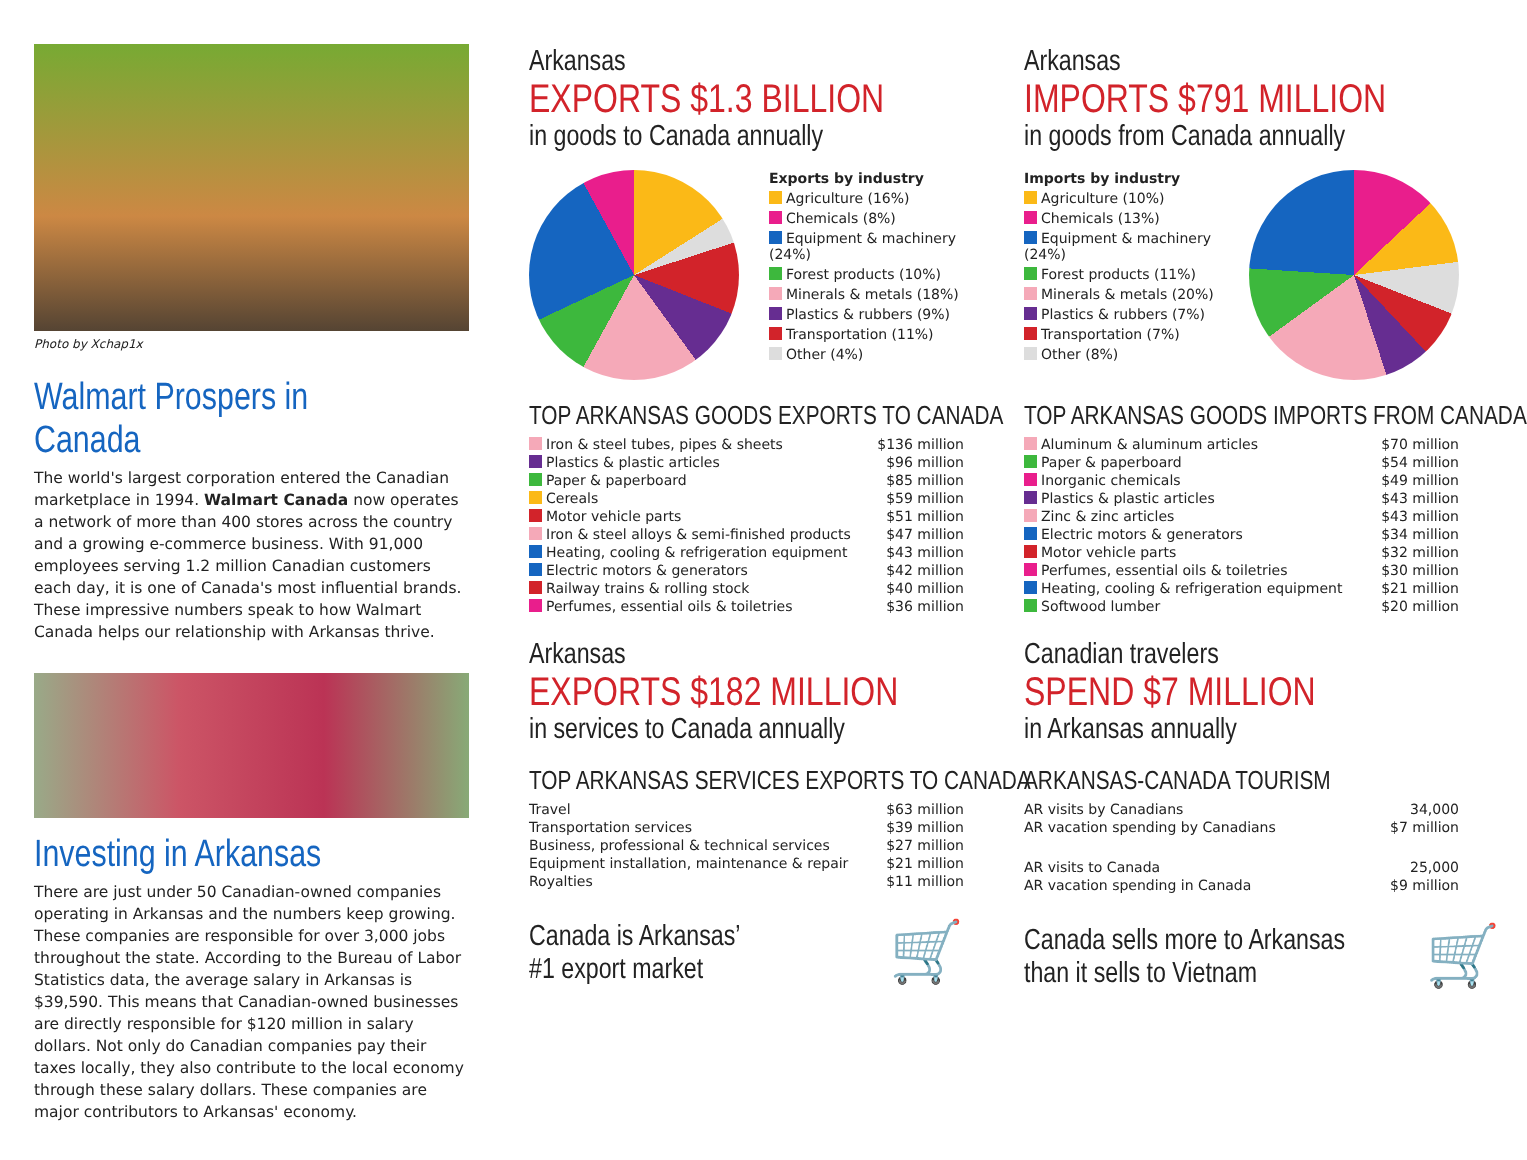Photo by Xchap1x
Walmart Prospers in Canada
The world's largest corporation entered the Canadian marketplace in 1994. Walmart Canada now operates a network of more than 400 stores across the country and a growing e-commerce business. With 91,000 employees serving 1.2 million Canadian customers each day, it is one of Canada's most influential brands. These impressive numbers speak to how Walmart Canada helps our relationship with Arkansas thrive.
Investing in Arkansas
There are just under 50 Canadian-owned companies operating in Arkansas and the numbers keep growing. These companies are responsible for over 3,000 jobs throughout the state. According to the Bureau of Labor Statistics data, the average salary in Arkansas is $39,590. This means that Canadian-owned businesses are directly responsible for $120 million in salary dollars. Not only do Canadian companies pay their taxes locally, they also contribute to the local economy through these salary dollars. These companies are major contributors to Arkansas' economy.
Arkansas
EXPORTS $1.3 BILLION
in goods to Canada annually
Exports by industry
Agriculture (16%)
Chemicals (8%)
Equipment & machinery (24%)
Forest products (10%)
Minerals & metals (18%)
Plastics & rubbers (9%)
Transportation (11%)
Other (4%)
TOP ARKANSAS GOODS EXPORTS TO CANADA
| Iron & steel tubes, pipes & sheets | $136 million |
| Plastics & plastic articles | $96 million |
| Paper & paperboard | $85 million |
| Cereals | $59 million |
| Motor vehicle parts | $51 million |
| Iron & steel alloys & semi-finished products | $47 million |
| Heating, cooling & refrigeration equipment | $43 million |
| Electric motors & generators | $42 million |
| Railway trains & rolling stock | $40 million |
| Perfumes, essential oils & toiletries | $36 million |
Arkansas
EXPORTS $182 MILLION
in services to Canada annually
TOP ARKANSAS SERVICES EXPORTS TO CANADA
| Travel | $63 million |
| Transportation services | $39 million |
| Business, professional & technical services | $27 million |
| Equipment installation, maintenance & repair | $21 million |
| Royalties | $11 million |
Canada is Arkansas’
#1 export market
🛒
Arkansas
IMPORTS $791 MILLION
in goods from Canada annually
Imports by industry
Agriculture (10%)
Chemicals (13%)
Equipment & machinery (24%)
Forest products (11%)
Minerals & metals (20%)
Plastics & rubbers (7%)
Transportation (7%)
Other (8%)
TOP ARKANSAS GOODS IMPORTS FROM CANADA
| Aluminum & aluminum articles | $70 million |
| Paper & paperboard | $54 million |
| Inorganic chemicals | $49 million |
| Plastics & plastic articles | $43 million |
| Zinc & zinc articles | $43 million |
| Electric motors & generators | $34 million |
| Motor vehicle parts | $32 million |
| Perfumes, essential oils & toiletries | $30 million |
| Heating, cooling & refrigeration equipment | $21 million |
| Softwood lumber | $20 million |
Canadian travelers
SPEND $7 MILLION
in Arkansas annually
ARKANSAS-CANADA TOURISM
| AR visits by Canadians | 34,000 |
| AR vacation spending by Canadians | $7 million |
| AR visits to Canada | 25,000 |
| AR vacation spending in Canada | $9 million |
Canada sells more to Arkansas
than it sells to Vietnam
🛒